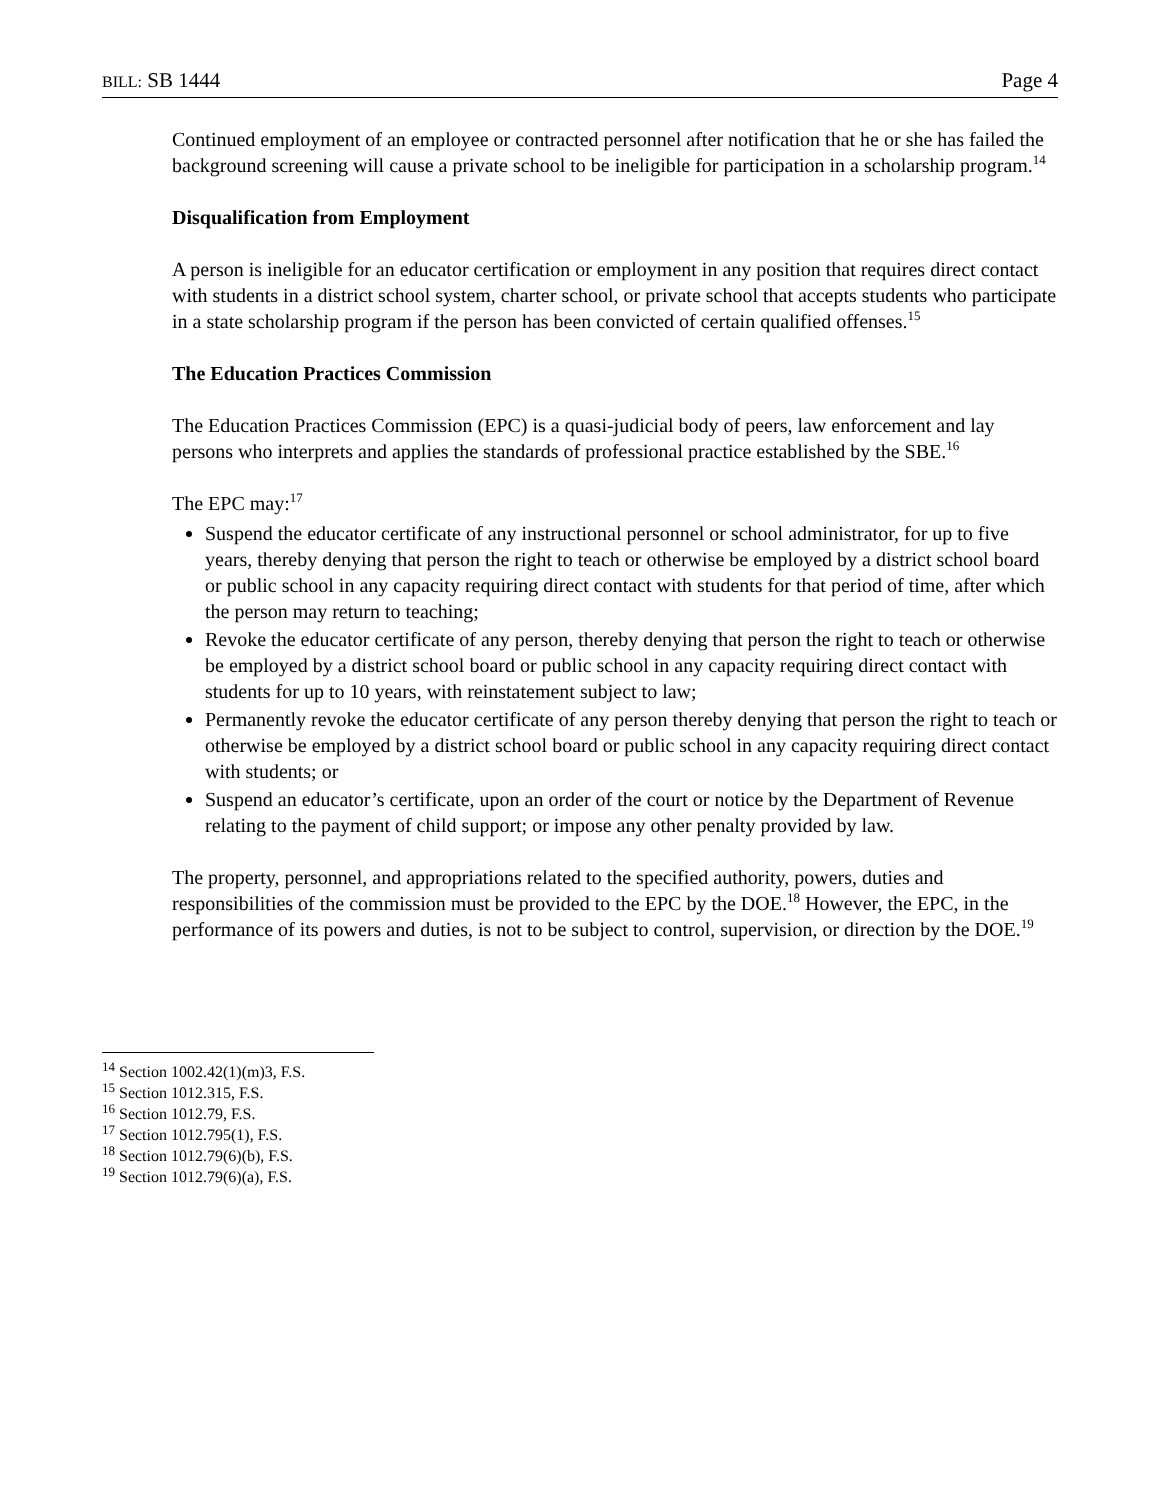BILL: SB 1444 Page 4
Continued employment of an employee or contracted personnel after notification that he or she has failed the background screening will cause a private school to be ineligible for participation in a scholarship program.<sup>14</sup>
Disqualification from Employment
A person is ineligible for an educator certification or employment in any position that requires direct contact with students in a district school system, charter school, or private school that accepts students who participate in a state scholarship program if the person has been convicted of certain qualified offenses.<sup>15</sup>
The Education Practices Commission
The Education Practices Commission (EPC) is a quasi-judicial body of peers, law enforcement and lay persons who interprets and applies the standards of professional practice established by the SBE.<sup>16</sup>
The EPC may:<sup>17</sup>
Suspend the educator certificate of any instructional personnel or school administrator, for up to five years, thereby denying that person the right to teach or otherwise be employed by a district school board or public school in any capacity requiring direct contact with students for that period of time, after which the person may return to teaching;
Revoke the educator certificate of any person, thereby denying that person the right to teach or otherwise be employed by a district school board or public school in any capacity requiring direct contact with students for up to 10 years, with reinstatement subject to law;
Permanently revoke the educator certificate of any person thereby denying that person the right to teach or otherwise be employed by a district school board or public school in any capacity requiring direct contact with students; or
Suspend an educator’s certificate, upon an order of the court or notice by the Department of Revenue relating to the payment of child support; or impose any other penalty provided by law.
The property, personnel, and appropriations related to the specified authority, powers, duties and responsibilities of the commission must be provided to the EPC by the DOE.<sup>18</sup> However, the EPC, in the performance of its powers and duties, is not to be subject to control, supervision, or direction by the DOE.<sup>19</sup>
<sup>14</sup> Section 1002.42(1)(m)3, F.S.
<sup>15</sup> Section 1012.315, F.S.
<sup>16</sup> Section 1012.79, F.S.
<sup>17</sup> Section 1012.795(1), F.S.
<sup>18</sup> Section 1012.79(6)(b), F.S.
<sup>19</sup> Section 1012.79(6)(a), F.S.